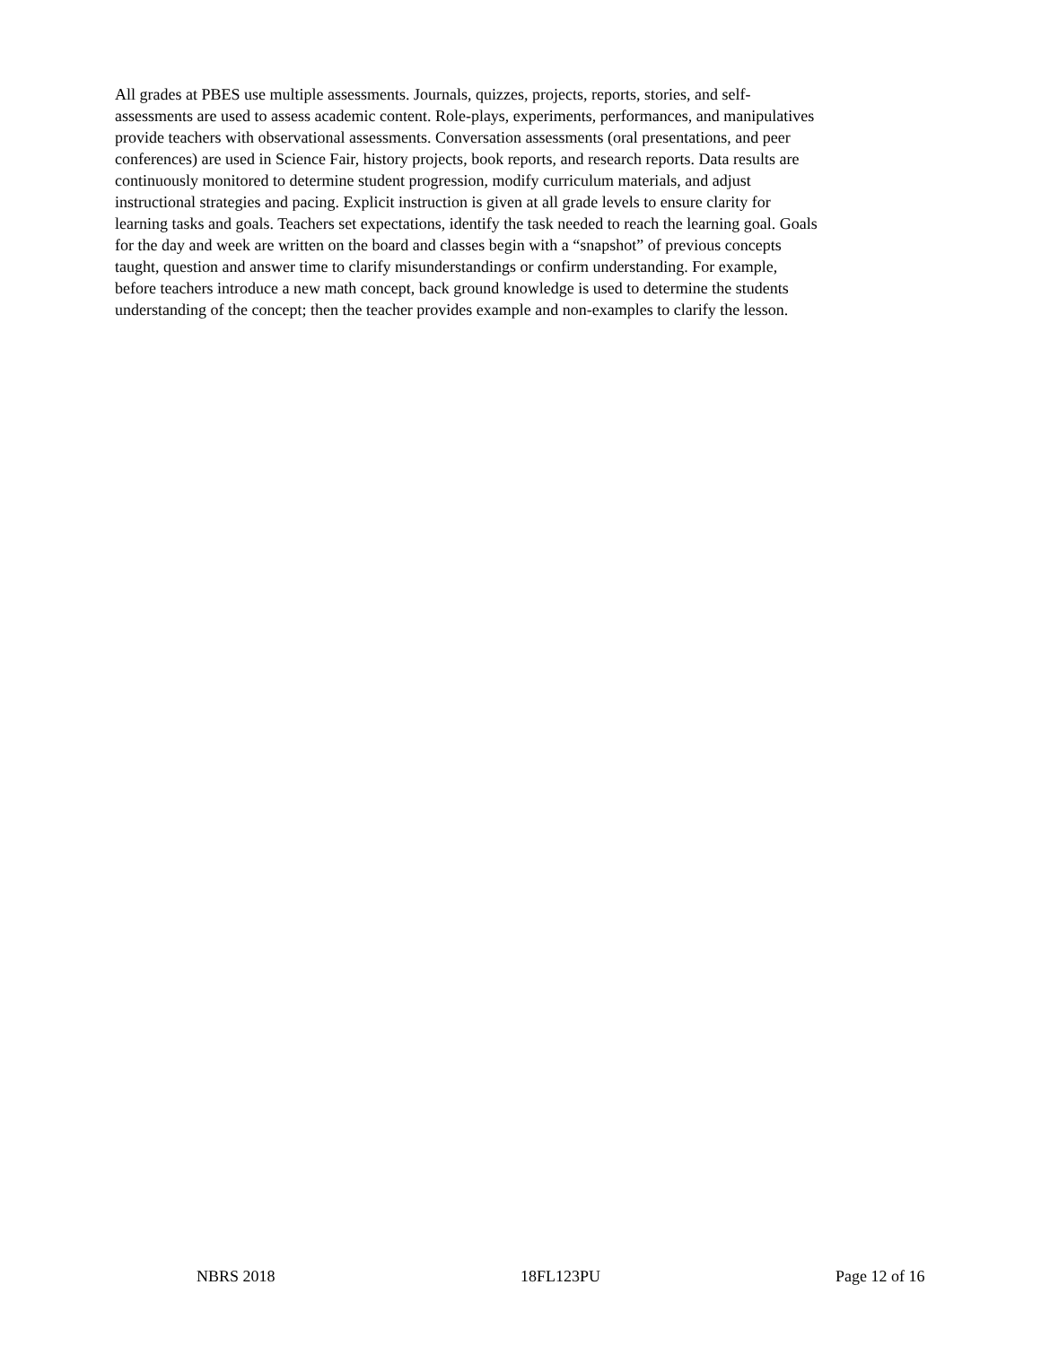All grades at PBES use multiple assessments. Journals, quizzes, projects, reports, stories, and self- assessments are used to assess academic content. Role-plays, experiments, performances, and manipulatives provide teachers with observational assessments. Conversation assessments (oral presentations, and peer conferences) are used in Science Fair, history projects, book reports, and research reports. Data results are continuously monitored to determine student progression, modify curriculum materials, and adjust instructional strategies and pacing. Explicit instruction is given at all grade levels to ensure clarity for learning tasks and goals. Teachers set expectations, identify the task needed to reach the learning goal. Goals for the day and week are written on the board and classes begin with a “snapshot” of previous concepts taught, question and answer time to clarify misunderstandings or confirm understanding. For example, before teachers introduce a new math concept, back ground knowledge is used to determine the students understanding of the concept; then the teacher provides example and non-examples to clarify the lesson.
NBRS 2018 18FL123PU Page 12 of 16